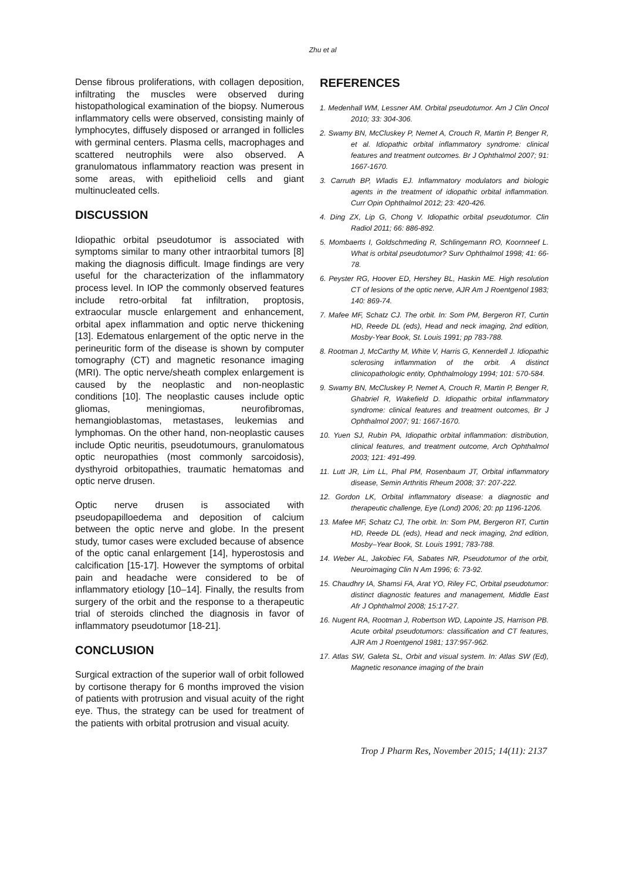Zhu et al
Dense fibrous proliferations, with collagen deposition, infiltrating the muscles were observed during histopathological examination of the biopsy. Numerous inflammatory cells were observed, consisting mainly of lymphocytes, diffusely disposed or arranged in follicles with germinal centers. Plasma cells, macrophages and scattered neutrophils were also observed. A granulomatous inflammatory reaction was present in some areas, with epithelioid cells and giant multinucleated cells.
DISCUSSION
Idiopathic orbital pseudotumor is associated with symptoms similar to many other intraorbital tumors [8] making the diagnosis difficult. Image findings are very useful for the characterization of the inflammatory process level. In IOP the commonly observed features include retro-orbital fat infiltration, proptosis, extraocular muscle enlargement and enhancement, orbital apex inflammation and optic nerve thickening [13]. Edematous enlargement of the optic nerve in the perineuritic form of the disease is shown by computer tomography (CT) and magnetic resonance imaging (MRI). The optic nerve/sheath complex enlargement is caused by the neoplastic and non-neoplastic conditions [10]. The neoplastic causes include optic gliomas, meningiomas, neurofibromas, hemangioblastomas, metastases, leukemias and lymphomas. On the other hand, non-neoplastic causes include Optic neuritis, pseudotumours, granulomatous optic neuropathies (most commonly sarcoidosis), dysthyroid orbitopathies, traumatic hematomas and optic nerve drusen.
Optic nerve drusen is associated with pseudopapilloedema and deposition of calcium between the optic nerve and globe. In the present study, tumor cases were excluded because of absence of the optic canal enlargement [14], hyperostosis and calcification [15-17]. However the symptoms of orbital pain and headache were considered to be of inflammatory etiology [10–14]. Finally, the results from surgery of the orbit and the response to a therapeutic trial of steroids clinched the diagnosis in favor of inflammatory pseudotumor [18-21].
CONCLUSION
Surgical extraction of the superior wall of orbit followed by cortisone therapy for 6 months improved the vision of patients with protrusion and visual acuity of the right eye. Thus, the strategy can be used for treatment of the patients with orbital protrusion and visual acuity.
REFERENCES
1. Medenhall WM, Lessner AM. Orbital pseudotumor. Am J Clin Oncol 2010; 33: 304-306.
2. Swamy BN, McCluskey P, Nemet A, Crouch R, Martin P, Benger R, et al. Idiopathic orbital inflammatory syndrome: clinical features and treatment outcomes. Br J Ophthalmol 2007; 91: 1667-1670.
3. Carruth BP, Wladis EJ. Inflammatory modulators and biologic agents in the treatment of idiopathic orbital inflammation. Curr Opin Ophthalmol 2012; 23: 420-426.
4. Ding ZX, Lip G, Chong V. Idiopathic orbital pseudotumor. Clin Radiol 2011; 66: 886-892.
5. Mombaerts I, Goldschmeding R, Schlingemann RO, Koornneef L. What is orbital pseudotumor? Surv Ophthalmol 1998; 41: 66-78.
6. Peyster RG, Hoover ED, Hershey BL, Haskin ME. High resolution CT of lesions of the optic nerve, AJR Am J Roentgenol 1983; 140: 869-74.
7. Mafee MF, Schatz CJ. The orbit. In: Som PM, Bergeron RT, Curtin HD, Reede DL (eds), Head and neck imaging, 2nd edition, Mosby-Year Book, St. Louis 1991; pp 783-788.
8. Rootman J, McCarthy M, White V, Harris G, Kennerdell J. Idiopathic sclerosing inflammation of the orbit. A distinct clinicopathologic entity, Ophthalmology 1994; 101: 570-584.
9. Swamy BN, McCluskey P, Nemet A, Crouch R, Martin P, Benger R, Ghabriel R, Wakefield D. Idiopathic orbital inflammatory syndrome: clinical features and treatment outcomes, Br J Ophthalmol 2007; 91: 1667-1670.
10. Yuen SJ, Rubin PA, Idiopathic orbital inflammation: distribution, clinical features, and treatment outcome, Arch Ophthalmol 2003; 121: 491-499.
11. Lutt JR, Lim LL, Phal PM, Rosenbaum JT, Orbital inflammatory disease, Semin Arthritis Rheum 2008; 37: 207-222.
12. Gordon LK, Orbital inflammatory disease: a diagnostic and therapeutic challenge, Eye (Lond) 2006; 20: pp 1196-1206.
13. Mafee MF, Schatz CJ, The orbit. In: Som PM, Bergeron RT, Curtin HD, Reede DL (eds), Head and neck imaging, 2nd edition, Mosby–Year Book, St. Louis 1991; 783-788.
14. Weber AL, Jakobiec FA, Sabates NR, Pseudotumor of the orbit, Neuroimaging Clin N Am 1996; 6: 73-92.
15. Chaudhry IA, Shamsi FA, Arat YO, Riley FC, Orbital pseudotumor: distinct diagnostic features and management, Middle East Afr J Ophthalmol 2008; 15:17-27.
16. Nugent RA, Rootman J, Robertson WD, Lapointe JS, Harrison PB. Acute orbital pseudotumors: classification and CT features, AJR Am J Roentgenol 1981; 137:957-962.
17. Atlas SW, Galeta SL, Orbit and visual system. In: Atlas SW (Ed), Magnetic resonance imaging of the brain
Trop J Pharm Res, November 2015; 14(11): 2137